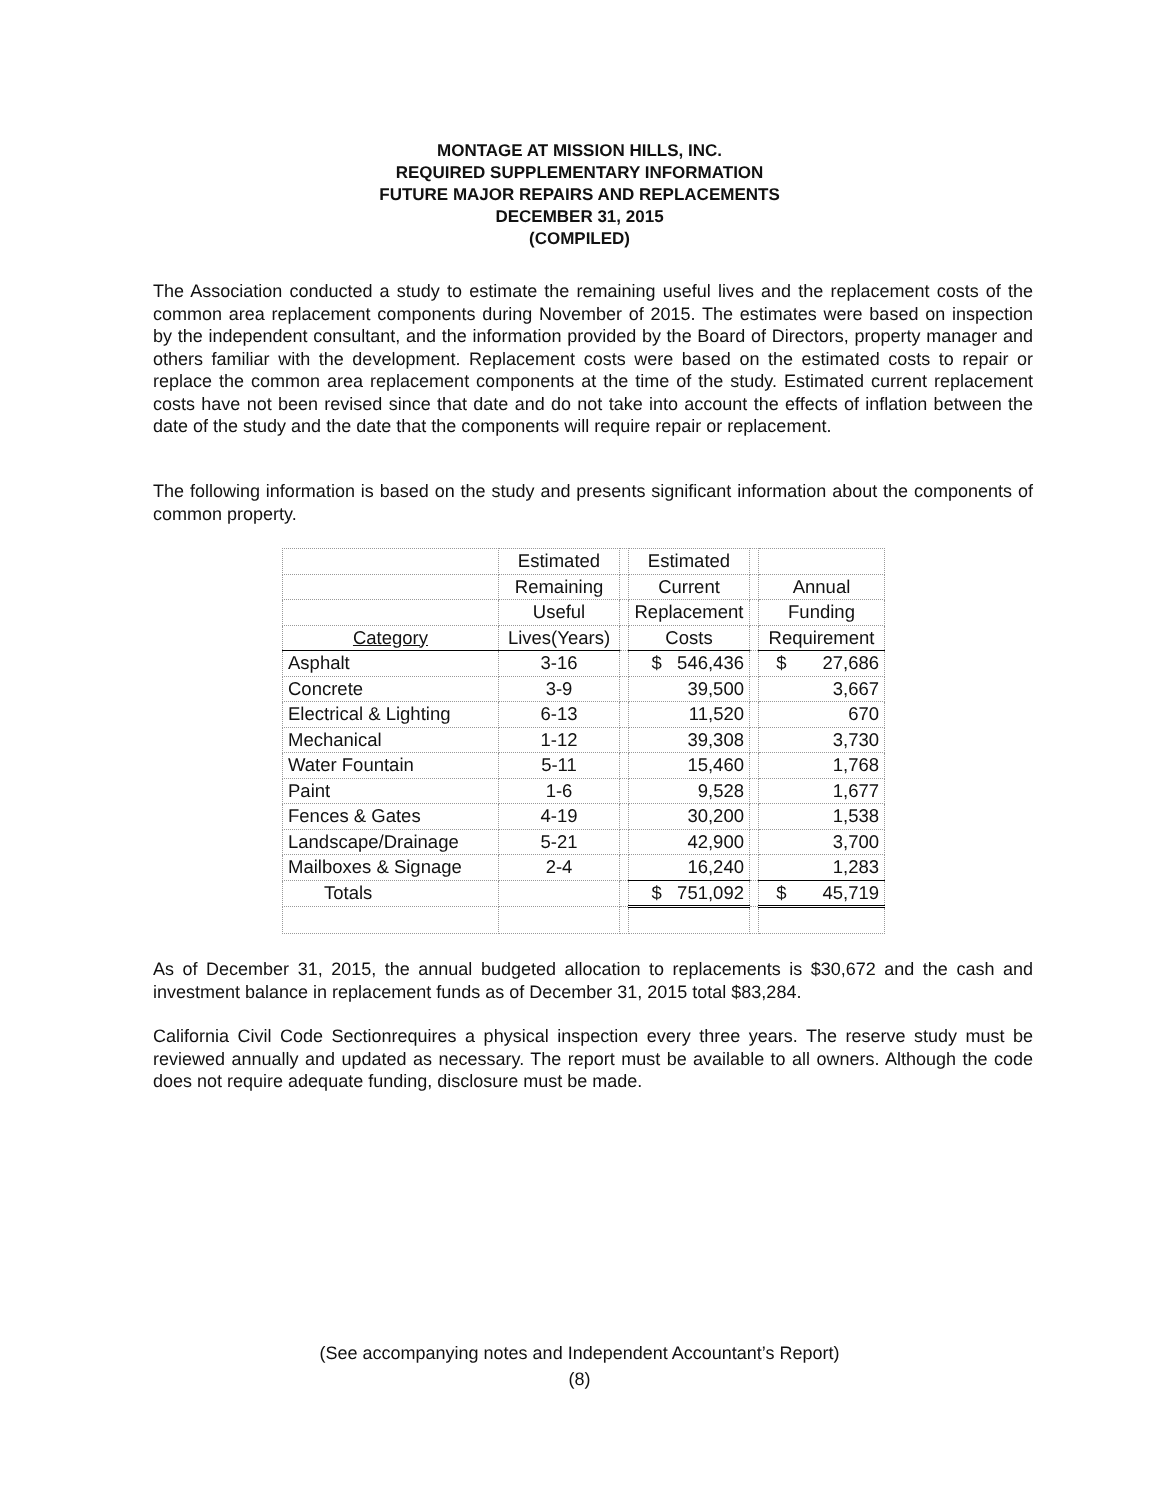MONTAGE AT MISSION HILLS, INC.
REQUIRED SUPPLEMENTARY INFORMATION
FUTURE MAJOR REPAIRS AND REPLACEMENTS
DECEMBER 31, 2015
(COMPILED)
The Association conducted a study to estimate the remaining useful lives and the replacement costs of the common area replacement components during November of 2015. The estimates were based on inspection by the independent consultant, and the information provided by the Board of Directors, property manager and others familiar with the development. Replacement costs were based on the estimated costs to repair or replace the common area replacement components at the time of the study. Estimated current replacement costs have not been revised since that date and do not take into account the effects of inflation between the date of the study and the date that the components will require repair or replacement.
The following information is based on the study and presents significant information about the components of common property.
| | Estimated | | Estimated | | |
| --- | --- | --- | --- | --- | --- |
| | Remaining | | Current | | Annual |
| | Useful | | Replacement | | Funding |
| Category | Lives(Years) | | Costs | | Requirement |
| Asphalt | 3-16 | | $ 546,436 | | $ 27,686 |
| Concrete | 3-9 | | 39,500 | | 3,667 |
| Electrical & Lighting | 6-13 | | 11,520 | | 670 |
| Mechanical | 1-12 | | 39,308 | | 3,730 |
| Water Fountain | 5-11 | | 15,460 | | 1,768 |
| Paint | 1-6 | | 9,528 | | 1,677 |
| Fences & Gates | 4-19 | | 30,200 | | 1,538 |
| Landscape/Drainage | 5-21 | | 42,900 | | 3,700 |
| Mailboxes & Signage | 2-4 | | 16,240 | | 1,283 |
| Totals | | | $ 751,092 | | $ 45,719 |
As of December 31, 2015, the annual budgeted allocation to replacements is $30,672 and the cash and investment balance in replacement funds as of December 31, 2015 total $83,284.
California Civil Code Sectionrequires a physical inspection every three years. The reserve study must be reviewed annually and updated as necessary. The report must be available to all owners. Although the code does not require adequate funding, disclosure must be made.
(See accompanying notes and Independent Accountant’s Report)
(8)